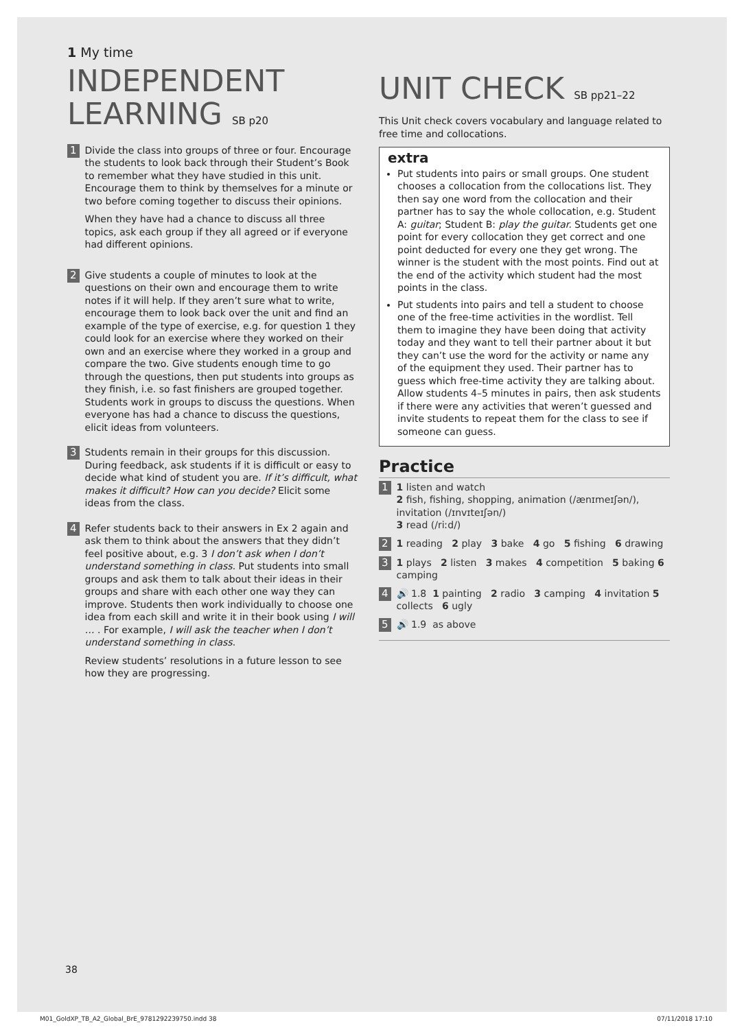1 My time
INDEPENDENT LEARNING SB p20
1
Divide the class into groups of three or four. Encourage the students to look back through their Student’s Book to remember what they have studied in this unit. Encourage them to think by themselves for a minute or two before coming together to discuss their opinions.
When they have had a chance to discuss all three topics, ask each group if they all agreed or if everyone had different opinions.
2
Give students a couple of minutes to look at the questions on their own and encourage them to write notes if it will help. If they aren’t sure what to write, encourage them to look back over the unit and find an example of the type of exercise, e.g. for question 1 they could look for an exercise where they worked on their own and an exercise where they worked in a group and compare the two. Give students enough time to go through the questions, then put students into groups as they finish, i.e. so fast finishers are grouped together. Students work in groups to discuss the questions. When everyone has had a chance to discuss the questions, elicit ideas from volunteers.
3
Students remain in their groups for this discussion. During feedback, ask students if it is difficult or easy to decide what kind of student you are. If it’s difficult, what makes it difficult? How can you decide? Elicit some ideas from the class.
4
Refer students back to their answers in Ex 2 again and ask them to think about the answers that they didn’t feel positive about, e.g. 3 I don’t ask when I don’t understand something in class. Put students into small groups and ask them to talk about their ideas in their groups and share with each other one way they can improve. Students then work individually to choose one idea from each skill and write it in their book using I will … . For example, I will ask the teacher when I don’t understand something in class.
Review students’ resolutions in a future lesson to see how they are progressing.
UNIT CHECK SB pp21–22
This Unit check covers vocabulary and language related to free time and collocations.
extra
Put students into pairs or small groups. One student chooses a collocation from the collocations list. They then say one word from the collocation and their partner has to say the whole collocation, e.g. Student A: guitar; Student B: play the guitar. Students get one point for every collocation they get correct and one point deducted for every one they get wrong. The winner is the student with the most points. Find out at the end of the activity which student had the most points in the class.
Put students into pairs and tell a student to choose one of the free-time activities in the wordlist. Tell them to imagine they have been doing that activity today and they want to tell their partner about it but they can’t use the word for the activity or name any of the equipment they used. Their partner has to guess which free-time activity they are talking about. Allow students 4–5 minutes in pairs, then ask students if there were any activities that weren’t guessed and invite students to repeat them for the class to see if someone can guess.
Practice
1
1 listen and watch
2 fish, fishing, shopping, animation (/ænɪmeɪʃən/), invitation (/ɪnvɪteɪʃən/)
3 read (/riːd/)
2
1 reading 2 play 3 bake 4 go 5 fishing 6 drawing
3
1 plays 2 listen 3 makes 4 competition 5 baking 6 camping
4
🔊 1.8 1 painting 2 radio 3 camping 4 invitation 5 collects 6 ugly
5
🔊 1.9 as above
38
M01_GoldXP_TB_A2_Global_BrE_9781292239750.indd 38 07/11/2018 17:10